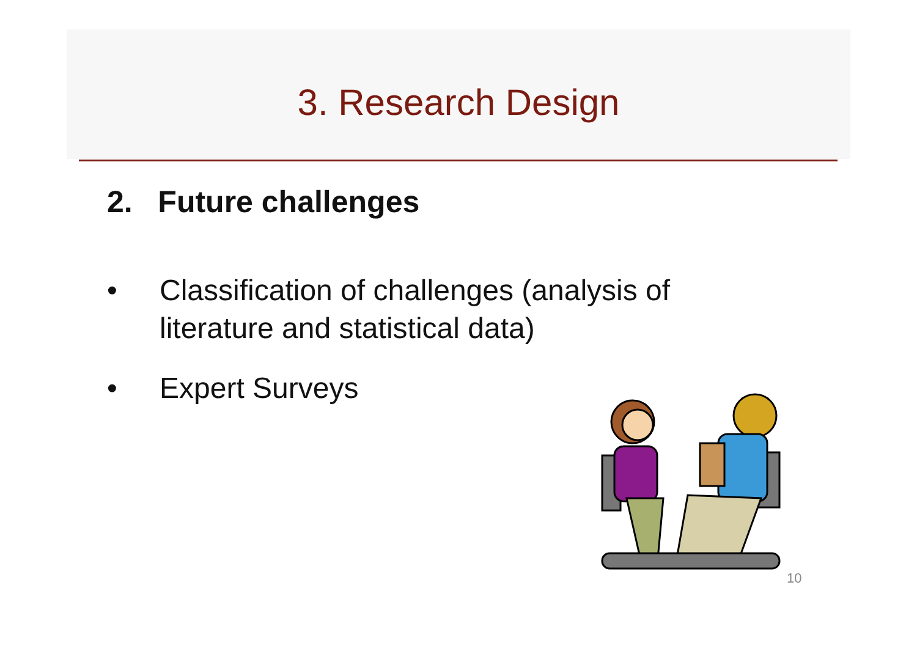3. Research Design
2. Future challenges
• Classification of challenges (analysis of literature and statistical data)
• Expert Surveys
10